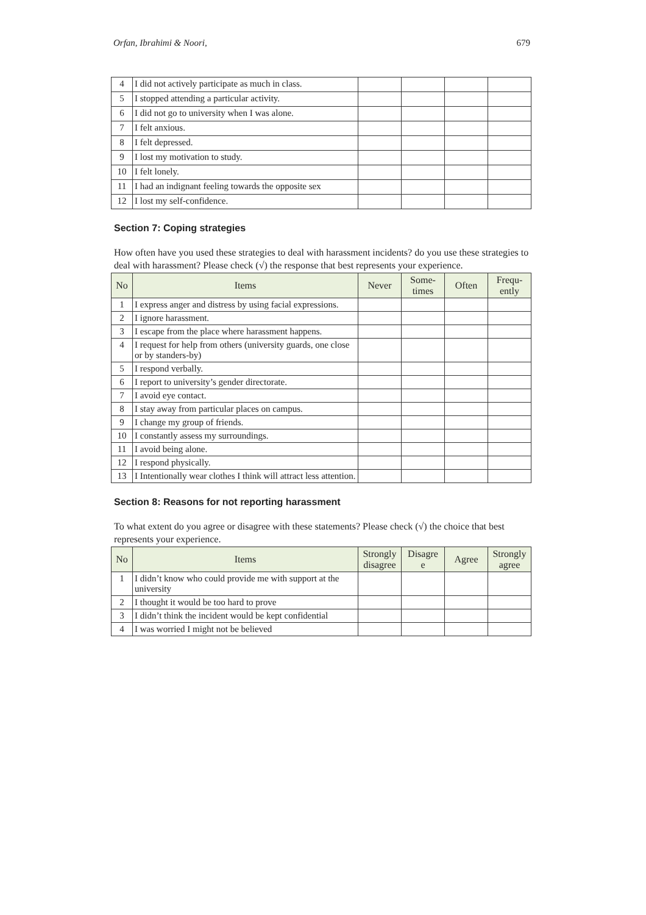Orfan, Ibrahimi & Noori, 679
| 4 | I did not actively participate as much in class. | | | | |
| 5 | I stopped attending a particular activity. | | | | |
| 6 | I did not go to university when I was alone. | | | | |
| 7 | I felt anxious. | | | | |
| 8 | I felt depressed. | | | | |
| 9 | I lost my motivation to study. | | | | |
| 10 | I felt lonely. | | | | |
| 11 | I had an indignant feeling towards the opposite sex | | | | |
| 12 | I lost my self-confidence. | | | | |
Section 7: Coping strategies
How often have you used these strategies to deal with harassment incidents? do you use these strategies to deal with harassment? Please check (√) the response that best represents your experience.
| No | Items | Never | Some- times | Often | Frequ- ently |
| --- | --- | --- | --- | --- | --- |
| 1 | I express anger and distress by using facial expressions. | | | | |
| 2 | I ignore harassment. | | | | |
| 3 | I escape from the place where harassment happens. | | | | |
| 4 | I request for help from others (university guards, one close or by standers-by) | | | | |
| 5 | I respond verbally. | | | | |
| 6 | I report to university’s gender directorate. | | | | |
| 7 | I avoid eye contact. | | | | |
| 8 | I stay away from particular places on campus. | | | | |
| 9 | I change my group of friends. | | | | |
| 10 | I constantly assess my surroundings. | | | | |
| 11 | I avoid being alone. | | | | |
| 12 | I respond physically. | | | | |
| 13 | I Intentionally wear clothes I think will attract less attention. | | | | |
Section 8: Reasons for not reporting harassment
To what extent do you agree or disagree with these statements? Please check (√) the choice that best represents your experience.
| No | Items | Strongly disagree | Disagre e | Agree | Strongly agree |
| --- | --- | --- | --- | --- | --- |
| 1 | I didn’t know who could provide me with support at the university | | | | |
| 2 | I thought it would be too hard to prove | | | | |
| 3 | I didn’t think the incident would be kept confidential | | | | |
| 4 | I was worried I might not be believed | | | | |